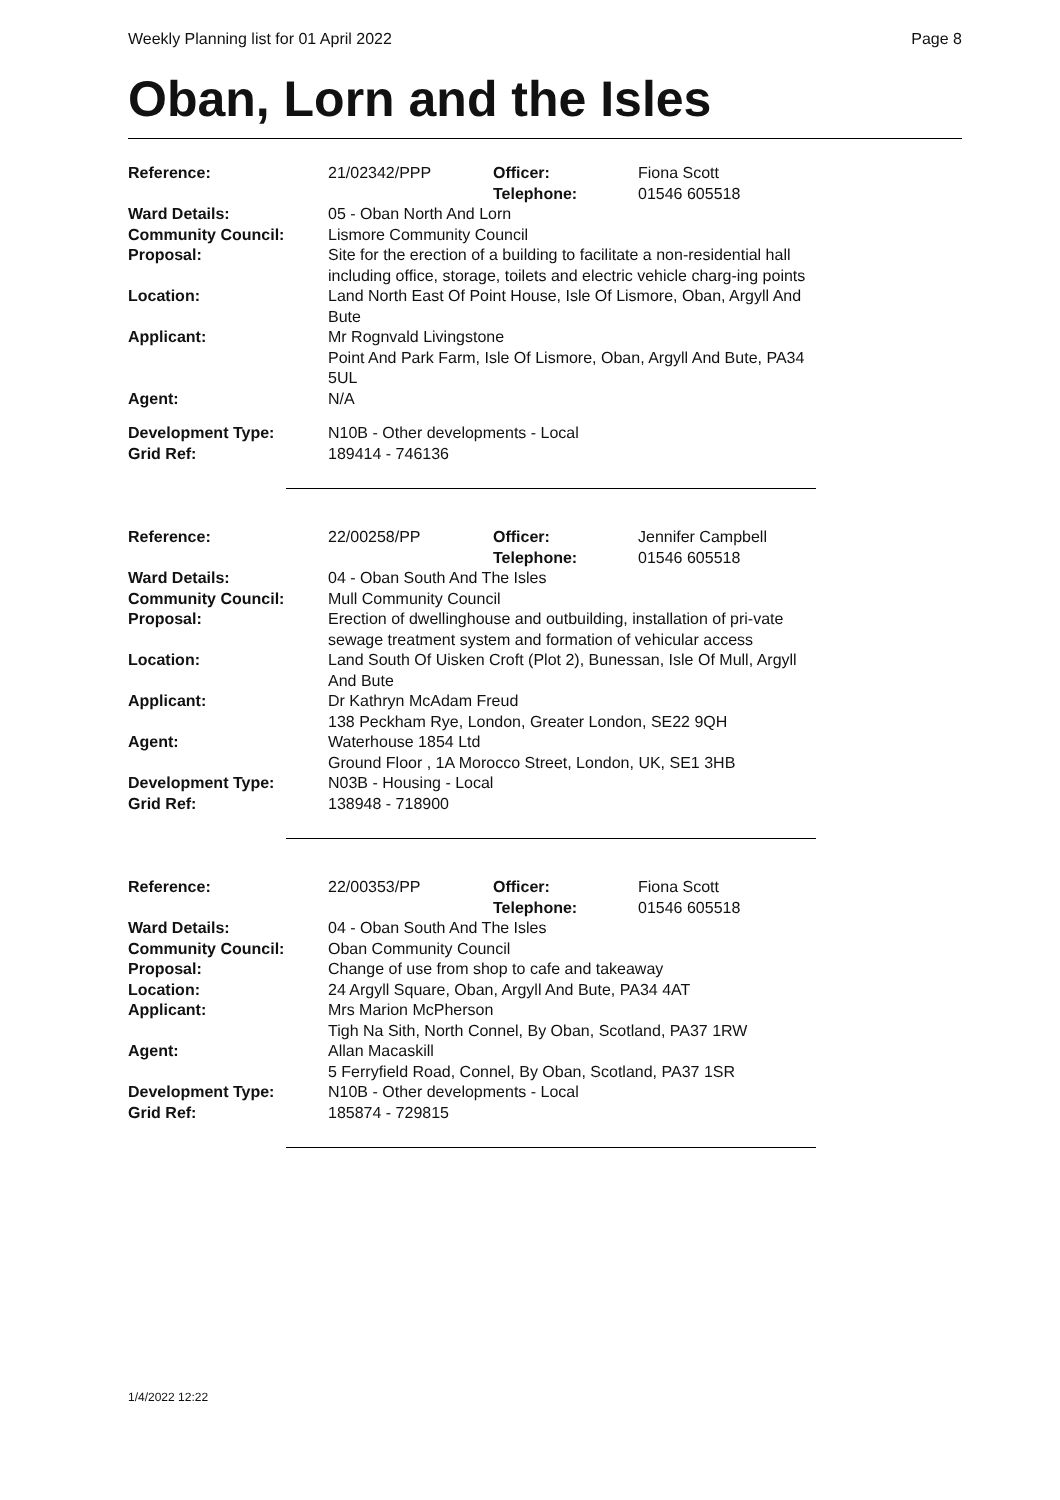Weekly Planning list for 01 April 2022 Page 8
Oban, Lorn and the Isles
| Reference: | 21/02342/PPP | Officer: Telephone: | Fiona Scott 01546 605518 |
| Ward Details: | 05 - Oban North And Lorn | | |
| Community Council: | Lismore Community Council | | |
| Proposal: | Site for the erection of a building to facilitate a non-residential hall including office, storage, toilets and electric vehicle charg-ing points | | |
| Location: | Land North East Of Point House, Isle Of Lismore, Oban, Argyll And Bute | | |
| Applicant: | Mr Rognvald Livingstone Point And Park Farm, Isle Of Lismore, Oban, Argyll And Bute, PA34 5UL | | |
| Agent: | N/A | | |
| Development Type: | N10B - Other developments - Local | | |
| Grid Ref: | 189414 - 746136 | | |
| Reference: | 22/00258/PP | Officer: Telephone: | Jennifer Campbell 01546 605518 |
| Ward Details: | 04 - Oban South And The Isles | | |
| Community Council: | Mull Community Council | | |
| Proposal: | Erection of dwellinghouse and outbuilding, installation of pri-vate sewage treatment system and formation of vehicular access | | |
| Location: | Land South Of Uisken Croft (Plot 2), Bunessan, Isle Of Mull, Argyll And Bute | | |
| Applicant: | Dr Kathryn McAdam Freud 138 Peckham Rye, London, Greater London, SE22 9QH | | |
| Agent: | Waterhouse 1854 Ltd Ground Floor , 1A Morocco Street, London, UK, SE1 3HB | | |
| Development Type: | N03B - Housing - Local | | |
| Grid Ref: | 138948 - 718900 | | |
| Reference: | 22/00353/PP | Officer: Telephone: | Fiona Scott 01546 605518 |
| Ward Details: | 04 - Oban South And The Isles | | |
| Community Council: | Oban Community Council | | |
| Proposal: | Change of use from shop to cafe and takeaway | | |
| Location: | 24 Argyll Square, Oban, Argyll And Bute, PA34 4AT | | |
| Applicant: | Mrs Marion McPherson Tigh Na Sith, North Connel, By Oban, Scotland, PA37 1RW | | |
| Agent: | Allan Macaskill 5 Ferryfield Road, Connel, By Oban, Scotland, PA37 1SR | | |
| Development Type: | N10B - Other developments - Local | | |
| Grid Ref: | 185874 - 729815 | | |
1/4/2022 12:22